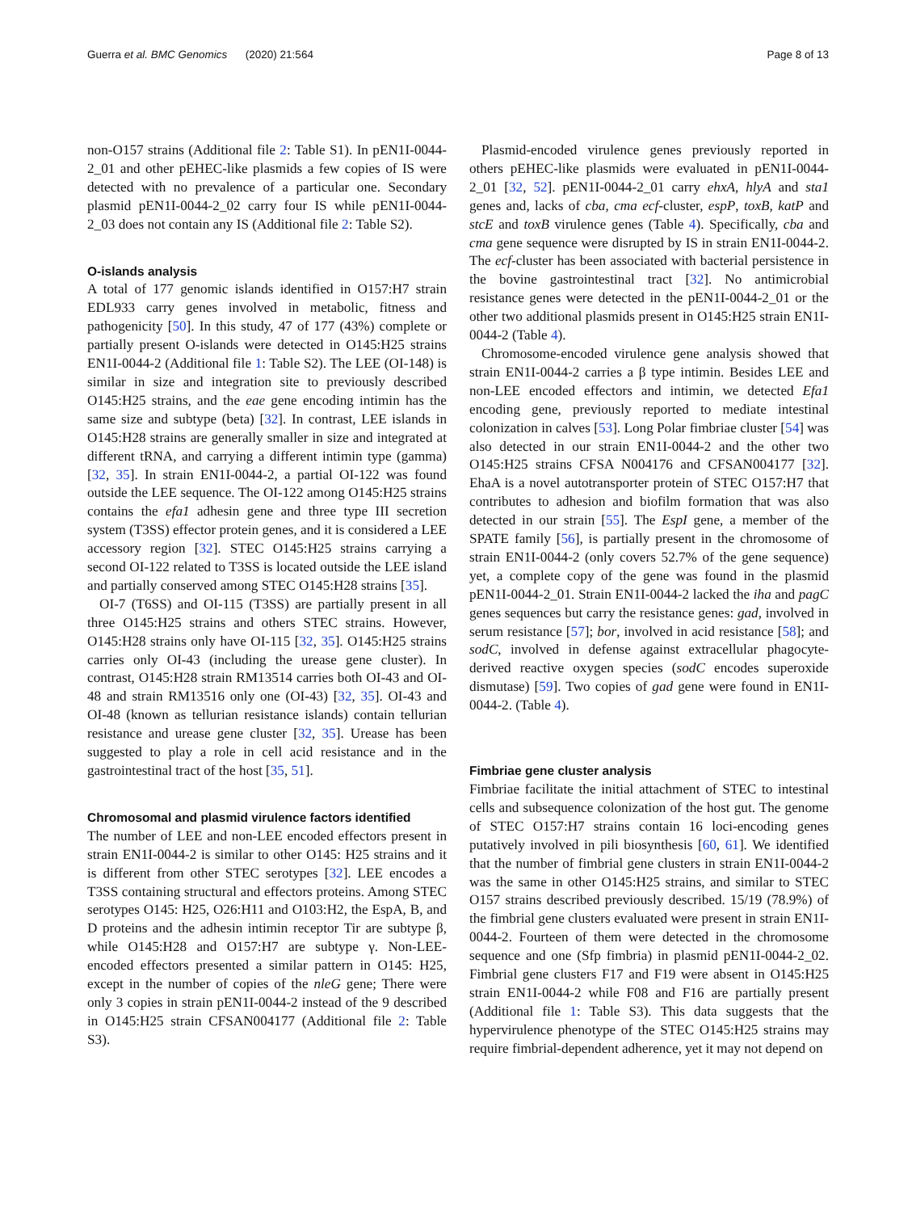Guerra et al. BMC Genomics (2020) 21:564
Page 8 of 13
non-O157 strains (Additional file 2: Table S1). In pEN1I-0044-2_01 and other pEHEC-like plasmids a few copies of IS were detected with no prevalence of a particular one. Secondary plasmid pEN1I-0044-2_02 carry four IS while pEN1I-0044-2_03 does not contain any IS (Additional file 2: Table S2).
O-islands analysis
A total of 177 genomic islands identified in O157:H7 strain EDL933 carry genes involved in metabolic, fitness and pathogenicity [50]. In this study, 47 of 177 (43%) complete or partially present O-islands were detected in O145:H25 strains EN1I-0044-2 (Additional file 1: Table S2). The LEE (OI-148) is similar in size and integration site to previously described O145:H25 strains, and the eae gene encoding intimin has the same size and subtype (beta) [32]. In contrast, LEE islands in O145:H28 strains are generally smaller in size and integrated at different tRNA, and carrying a different intimin type (gamma) [32, 35]. In strain EN1I-0044-2, a partial OI-122 was found outside the LEE sequence. The OI-122 among O145:H25 strains contains the efa1 adhesin gene and three type III secretion system (T3SS) effector protein genes, and it is considered a LEE accessory region [32]. STEC O145:H25 strains carrying a second OI-122 related to T3SS is located outside the LEE island and partially conserved among STEC O145:H28 strains [35].
OI-7 (T6SS) and OI-115 (T3SS) are partially present in all three O145:H25 strains and others STEC strains. However, O145:H28 strains only have OI-115 [32, 35]. O145:H25 strains carries only OI-43 (including the urease gene cluster). In contrast, O145:H28 strain RM13514 carries both OI-43 and OI-48 and strain RM13516 only one (OI-43) [32, 35]. OI-43 and OI-48 (known as tellurian resistance islands) contain tellurian resistance and urease gene cluster [32, 35]. Urease has been suggested to play a role in cell acid resistance and in the gastrointestinal tract of the host [35, 51].
Chromosomal and plasmid virulence factors identified
The number of LEE and non-LEE encoded effectors present in strain EN1I-0044-2 is similar to other O145: H25 strains and it is different from other STEC serotypes [32]. LEE encodes a T3SS containing structural and effectors proteins. Among STEC serotypes O145: H25, O26:H11 and O103:H2, the EspA, B, and D proteins and the adhesin intimin receptor Tir are subtype β, while O145:H28 and O157:H7 are subtype γ. Non-LEE-encoded effectors presented a similar pattern in O145: H25, except in the number of copies of the nleG gene; There were only 3 copies in strain pEN1I-0044-2 instead of the 9 described in O145:H25 strain CFSAN004177 (Additional file 2: Table S3).
Plasmid-encoded virulence genes previously reported in others pEHEC-like plasmids were evaluated in pEN1I-0044-2_01 [32, 52]. pEN1I-0044-2_01 carry ehxA, hlyA and sta1 genes and, lacks of cba, cma ecf-cluster, espP, toxB, katP and stcE and toxB virulence genes (Table 4). Specifically, cba and cma gene sequence were disrupted by IS in strain EN1I-0044-2. The ecf-cluster has been associated with bacterial persistence in the bovine gastrointestinal tract [32]. No antimicrobial resistance genes were detected in the pEN1I-0044-2_01 or the other two additional plasmids present in O145:H25 strain EN1I-0044-2 (Table 4).
Chromosome-encoded virulence gene analysis showed that strain EN1I-0044-2 carries a β type intimin. Besides LEE and non-LEE encoded effectors and intimin, we detected Efa1 encoding gene, previously reported to mediate intestinal colonization in calves [53]. Long Polar fimbriae cluster [54] was also detected in our strain EN1I-0044-2 and the other two O145:H25 strains CFSA N004176 and CFSAN004177 [32]. EhaA is a novel autotransporter protein of STEC O157:H7 that contributes to adhesion and biofilm formation that was also detected in our strain [55]. The EspI gene, a member of the SPATE family [56], is partially present in the chromosome of strain EN1I-0044-2 (only covers 52.7% of the gene sequence) yet, a complete copy of the gene was found in the plasmid pEN1I-0044-2_01. Strain EN1I-0044-2 lacked the iha and pagC genes sequences but carry the resistance genes: gad, involved in serum resistance [57]; bor, involved in acid resistance [58]; and sodC, involved in defense against extracellular phagocyte-derived reactive oxygen species (sodC encodes superoxide dismutase) [59]. Two copies of gad gene were found in EN1I-0044-2. (Table 4).
Fimbriae gene cluster analysis
Fimbriae facilitate the initial attachment of STEC to intestinal cells and subsequence colonization of the host gut. The genome of STEC O157:H7 strains contain 16 loci-encoding genes putatively involved in pili biosynthesis [60, 61]. We identified that the number of fimbrial gene clusters in strain EN1I-0044-2 was the same in other O145:H25 strains, and similar to STEC O157 strains described previously described. 15/19 (78.9%) of the fimbrial gene clusters evaluated were present in strain EN1I-0044-2. Fourteen of them were detected in the chromosome sequence and one (Sfp fimbria) in plasmid pEN1I-0044-2_02. Fimbrial gene clusters F17 and F19 were absent in O145:H25 strain EN1I-0044-2 while F08 and F16 are partially present (Additional file 1: Table S3). This data suggests that the hypervirulence phenotype of the STEC O145:H25 strains may require fimbrial-dependent adherence, yet it may not depend on